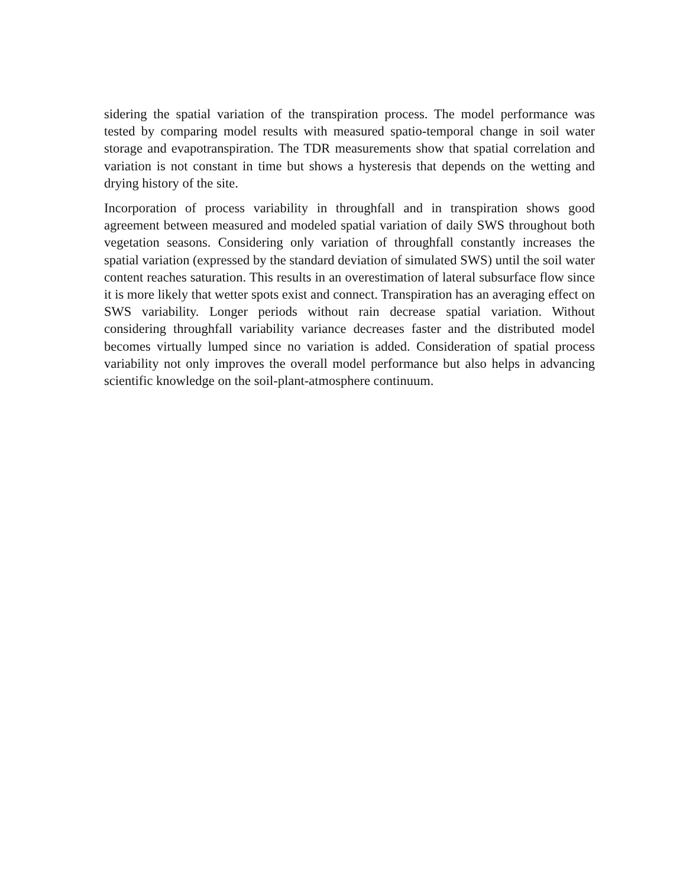sidering the spatial variation of the transpiration process. The model performance was tested by comparing model results with measured spatio-temporal change in soil water storage and evapotranspiration. The TDR measurements show that spatial correlation and variation is not constant in time but shows a hysteresis that depends on the wetting and drying history of the site.
Incorporation of process variability in throughfall and in transpiration shows good agreement between measured and modeled spatial variation of daily SWS throughout both vegetation seasons. Considering only variation of throughfall constantly increases the spatial variation (expressed by the standard deviation of simulated SWS) until the soil water content reaches saturation. This results in an overestimation of lateral subsurface flow since it is more likely that wetter spots exist and connect. Transpiration has an averaging effect on SWS variability. Longer periods without rain decrease spatial variation. Without considering throughfall variability variance decreases faster and the distributed model becomes virtually lumped since no variation is added. Consideration of spatial process variability not only improves the overall model performance but also helps in advancing scientific knowledge on the soil-plant-atmosphere continuum.